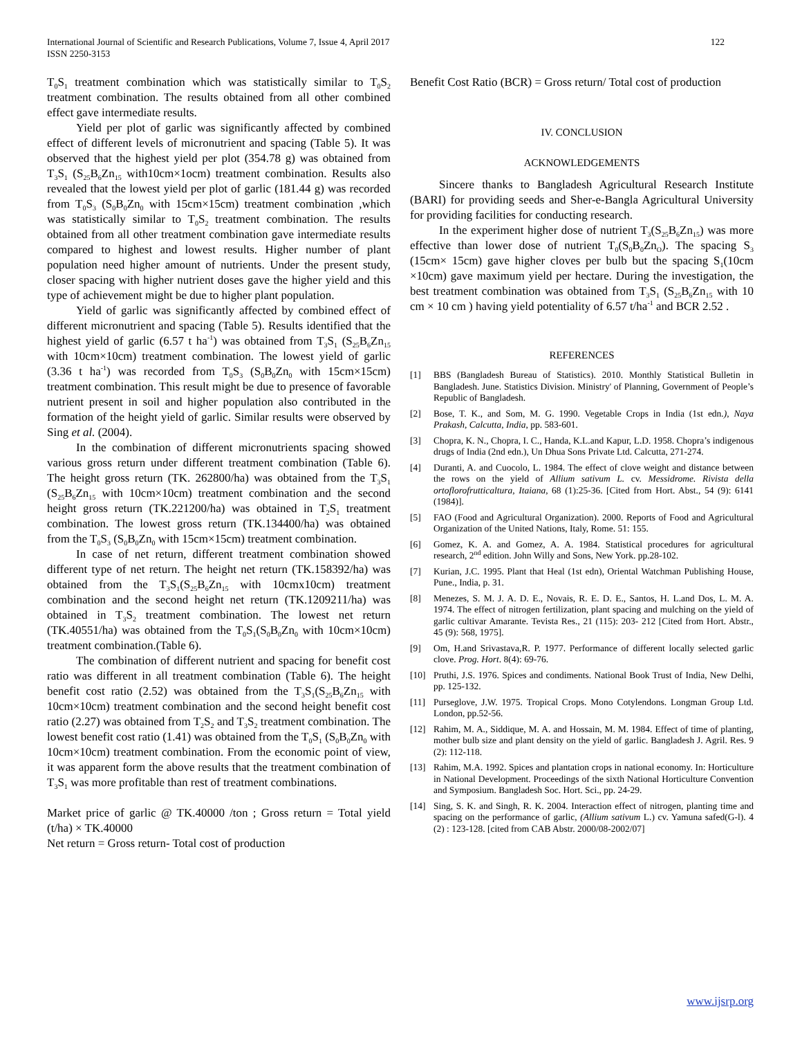International Journal of Scientific and Research Publications, Volume 7, Issue 4, April 2017
ISSN 2250-3153
122
T<sub>0</sub>S<sub>1</sub> treatment combination which was statistically similar to T<sub>0</sub>S<sub>2</sub> treatment combination. The results obtained from all other combined effect gave intermediate results.
Yield per plot of garlic was significantly affected by combined effect of different levels of micronutrient and spacing (Table 5). It was observed that the highest yield per plot (354.78 g) was obtained from T<sub>3</sub>S<sub>1</sub> (S<sub>25</sub>B<sub>6</sub>Zn<sub>15</sub> with10cm×1ocm) treatment combination. Results also revealed that the lowest yield per plot of garlic (181.44 g) was recorded from T<sub>0</sub>S<sub>3</sub> (S<sub>0</sub>B<sub>0</sub>Zn<sub>0</sub> with 15cm×15cm) treatment combination ,which was statistically similar to T<sub>0</sub>S<sub>2</sub> treatment combination. The results obtained from all other treatment combination gave intermediate results compared to highest and lowest results. Higher number of plant population need higher amount of nutrients. Under the present study, closer spacing with higher nutrient doses gave the higher yield and this type of achievement might be due to higher plant population.
Yield of garlic was significantly affected by combined effect of different micronutrient and spacing (Table 5). Results identified that the highest yield of garlic (6.57 t ha<sup>-1</sup>) was obtained from T<sub>3</sub>S<sub>1</sub> (S<sub>25</sub>B<sub>6</sub>Zn<sub>15</sub> with 10cm×10cm) treatment combination. The lowest yield of garlic (3.36 t ha<sup>-1</sup>) was recorded from T<sub>0</sub>S<sub>3</sub> (S<sub>0</sub>B<sub>0</sub>Zn<sub>0</sub> with 15cm×15cm) treatment combination. This result might be due to presence of favorable nutrient present in soil and higher population also contributed in the formation of the height yield of garlic. Similar results were observed by Sing et al. (2004).
In the combination of different micronutrients spacing showed various gross return under different treatment combination (Table 6). The height gross return (TK. 262800/ha) was obtained from the T<sub>3</sub>S<sub>1</sub> (S<sub>25</sub>B<sub>6</sub>Zn<sub>15</sub> with 10cm×10cm) treatment combination and the second height gross return (TK.221200/ha) was obtained in T<sub>2</sub>S<sub>1</sub> treatment combination. The lowest gross return (TK.134400/ha) was obtained from the T<sub>0</sub>S<sub>3</sub> (S<sub>0</sub>B<sub>0</sub>Zn<sub>0</sub> with 15cm×15cm) treatment combination.
In case of net return, different treatment combination showed different type of net return. The height net return (TK.158392/ha) was obtained from the T<sub>3</sub>S<sub>1</sub>(S<sub>25</sub>B<sub>6</sub>Zn<sub>15</sub> with 10cmx10cm) treatment combination and the second height net return (TK.1209211/ha) was obtained in T<sub>3</sub>S<sub>2</sub> treatment combination. The lowest net return (TK.40551/ha) was obtained from the T<sub>0</sub>S<sub>1</sub>(S<sub>0</sub>B<sub>0</sub>Zn<sub>0</sub> with 10cm×10cm) treatment combination.(Table 6).
The combination of different nutrient and spacing for benefit cost ratio was different in all treatment combination (Table 6). The height benefit cost ratio (2.52) was obtained from the T<sub>3</sub>S<sub>1</sub>(S<sub>25</sub>B<sub>6</sub>Zn<sub>15</sub> with 10cm×10cm) treatment combination and the second height benefit cost ratio (2.27) was obtained from T<sub>2</sub>S<sub>2</sub> and T<sub>3</sub>S<sub>2</sub> treatment combination. The lowest benefit cost ratio (1.41) was obtained from the T<sub>0</sub>S<sub>1</sub> (S<sub>0</sub>B<sub>0</sub>Zn<sub>0</sub> with 10cm×10cm) treatment combination. From the economic point of view, it was apparent form the above results that the treatment combination of T<sub>3</sub>S<sub>1</sub> was more profitable than rest of treatment combinations.
Market price of garlic @ TK.40000 /ton ; Gross return = Total yield (t/ha) × TK.40000
Net return = Gross return- Total cost of production
Benefit Cost Ratio (BCR) = Gross return/ Total cost of production
IV. CONCLUSION
ACKNOWLEDGEMENTS
Sincere thanks to Bangladesh Agricultural Research Institute (BARI) for providing seeds and Sher-e-Bangla Agricultural University for providing facilities for conducting research.
In the experiment higher dose of nutrient T<sub>3</sub>(S<sub>25</sub>B<sub>6</sub>Zn<sub>15</sub>) was more effective than lower dose of nutrient T<sub>0</sub>(S<sub>0</sub>B<sub>0</sub>Zn<sub>O</sub>). The spacing S<sub>3</sub> (15cm× 15cm) gave higher cloves per bulb but the spacing S<sub>1</sub>(10cm ×10cm) gave maximum yield per hectare. During the investigation, the best treatment combination was obtained from T<sub>3</sub>S<sub>1</sub> (S<sub>25</sub>B<sub>6</sub>Zn<sub>15</sub> with 10 cm × 10 cm ) having yield potentiality of 6.57 t/ha<sup>-1</sup> and BCR 2.52 .
REFERENCES
[1] BBS (Bangladesh Bureau of Statistics). 2010. Monthly Statistical Bulletin in Bangladesh. June. Statistics Division. Ministry' of Planning, Government of People’s Republic of Bangladesh.
[2] Bose, T. K., and Som, M. G. 1990. Vegetable Crops in India (1st edn.), Naya Prakash, Calcutta, India, pp. 583-601.
[3] Chopra, K. N., Chopra, I. C., Handa, K.L.and Kapur, L.D. 1958. Chopra’s indigenous drugs of India (2nd edn.), Un Dhua Sons Private Ltd. Calcutta, 271-274.
[4] Duranti, A. and Cuocolo, L. 1984. The effect of clove weight and distance between the rows on the yield of Allium sativum L. cv. Messidrome. Rivista della ortoflorofrutticaltura, Itaiana, 68 (1):25-36. [Cited from Hort. Abst., 54 (9): 6141 (1984)].
[5] FAO (Food and Agricultural Organization). 2000. Reports of Food and Agricultural Organization of the United Nations, Italy, Rome. 51: 155.
[6] Gomez, K. A. and Gomez, A. A. 1984. Statistical procedures for agricultural research, 2<sup>nd</sup> edition. John Willy and Sons, New York. pp.28-102.
[7] Kurian, J.C. 1995. Plant that Heal (1st edn), Oriental Watchman Publishing House, Pune., India, p. 31.
[8] Menezes, S. M. J. A. D. E., Novais, R. E. D. E., Santos, H. L.and Dos, L. M. A. 1974. The effect of nitrogen fertilization, plant spacing and mulching on the yield of garlic cultivar Amarante. Tevista Res., 21 (115): 203- 212 [Cited from Hort. Abstr., 45 (9): 568, 1975].
[9] Om, H.and Srivastava,R. P. 1977. Performance of different locally selected garlic clove. Prog. Hort. 8(4): 69-76.
[10] Pruthi, J.S. 1976. Spices and condiments. National Book Trust of India, New Delhi, pp. 125-132.
[11] Purseglove, J.W. 1975. Tropical Crops. Mono Cotylendons. Longman Group Ltd. London, pp.52-56.
[12] Rahim, M. A., Siddique, M. A. and Hossain, M. M. 1984. Effect of time of planting, mother bulb size and plant density on the yield of garlic. Bangladesh J. Agril. Res. 9 (2): 112-118.
[13] Rahim, M.A. 1992. Spices and plantation crops in national economy. In: Horticulture in National Development. Proceedings of the sixth National Horticulture Convention and Symposium. Bangladesh Soc. Hort. Sci., pp. 24-29.
[14] Sing, S. K. and Singh, R. K. 2004. Interaction effect of nitrogen, planting time and spacing on the performance of garlic, (Allium sativum L.) cv. Yamuna safed(G-l). 4 (2) : 123-128. [cited from CAB Abstr. 2000/08-2002/07]
www.ijsrp.org